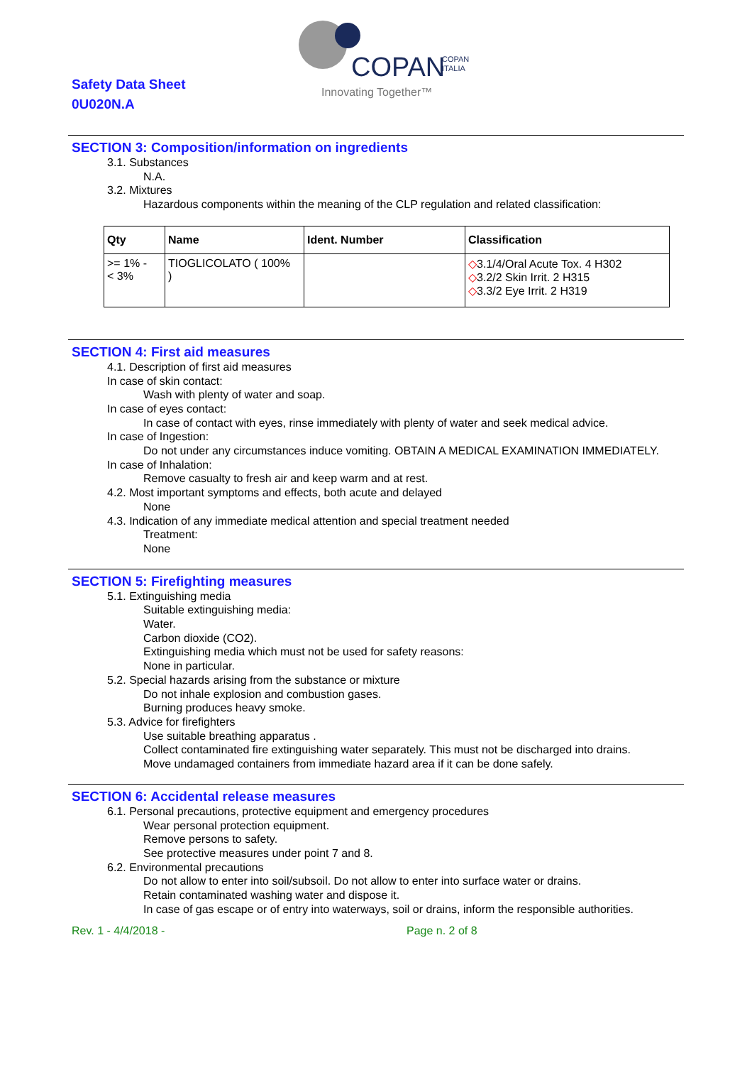Safety Data Sheet
0U020N.A
COPAN
COPAN
ITALIA
Innovating Together™
SECTION 3: Composition/information on ingredients
3.1. Substances
N.A.
3.2. Mixtures
Hazardous components within the meaning of the CLP regulation and related classification:
| Qty | Name | Ident. Number | Classification |
| --- | --- | --- | --- |
| >= 1% - < 3% | TIOGLICOLATO ( 100% ) | | ◇ 3.1/4/Oral Acute Tox. 4 H302 ◇ 3.2/2 Skin Irrit. 2 H315 ◇ 3.3/2 Eye Irrit. 2 H319 |
SECTION 4: First aid measures
4.1. Description of first aid measures
In case of skin contact:
Wash with plenty of water and soap.
In case of eyes contact:
In case of contact with eyes, rinse immediately with plenty of water and seek medical advice.
In case of Ingestion:
Do not under any circumstances induce vomiting. OBTAIN A MEDICAL EXAMINATION IMMEDIATELY.
In case of Inhalation:
Remove casualty to fresh air and keep warm and at rest.
4.2. Most important symptoms and effects, both acute and delayed
None
4.3. Indication of any immediate medical attention and special treatment needed
Treatment:
None
SECTION 5: Firefighting measures
5.1. Extinguishing media
Suitable extinguishing media:
Water.
Carbon dioxide (CO2).
Extinguishing media which must not be used for safety reasons:
None in particular.
5.2. Special hazards arising from the substance or mixture
Do not inhale explosion and combustion gases.
Burning produces heavy smoke.
5.3. Advice for firefighters
Use suitable breathing apparatus .
Collect contaminated fire extinguishing water separately. This must not be discharged into drains.
Move undamaged containers from immediate hazard area if it can be done safely.
SECTION 6: Accidental release measures
6.1. Personal precautions, protective equipment and emergency procedures
Wear personal protection equipment.
Remove persons to safety.
See protective measures under point 7 and 8.
6.2. Environmental precautions
Do not allow to enter into soil/subsoil. Do not allow to enter into surface water or drains.
Retain contaminated washing water and dispose it.
In case of gas escape or of entry into waterways, soil or drains, inform the responsible authorities.
Rev. 1 - 4/4/2018 - Page n. 2 of 8